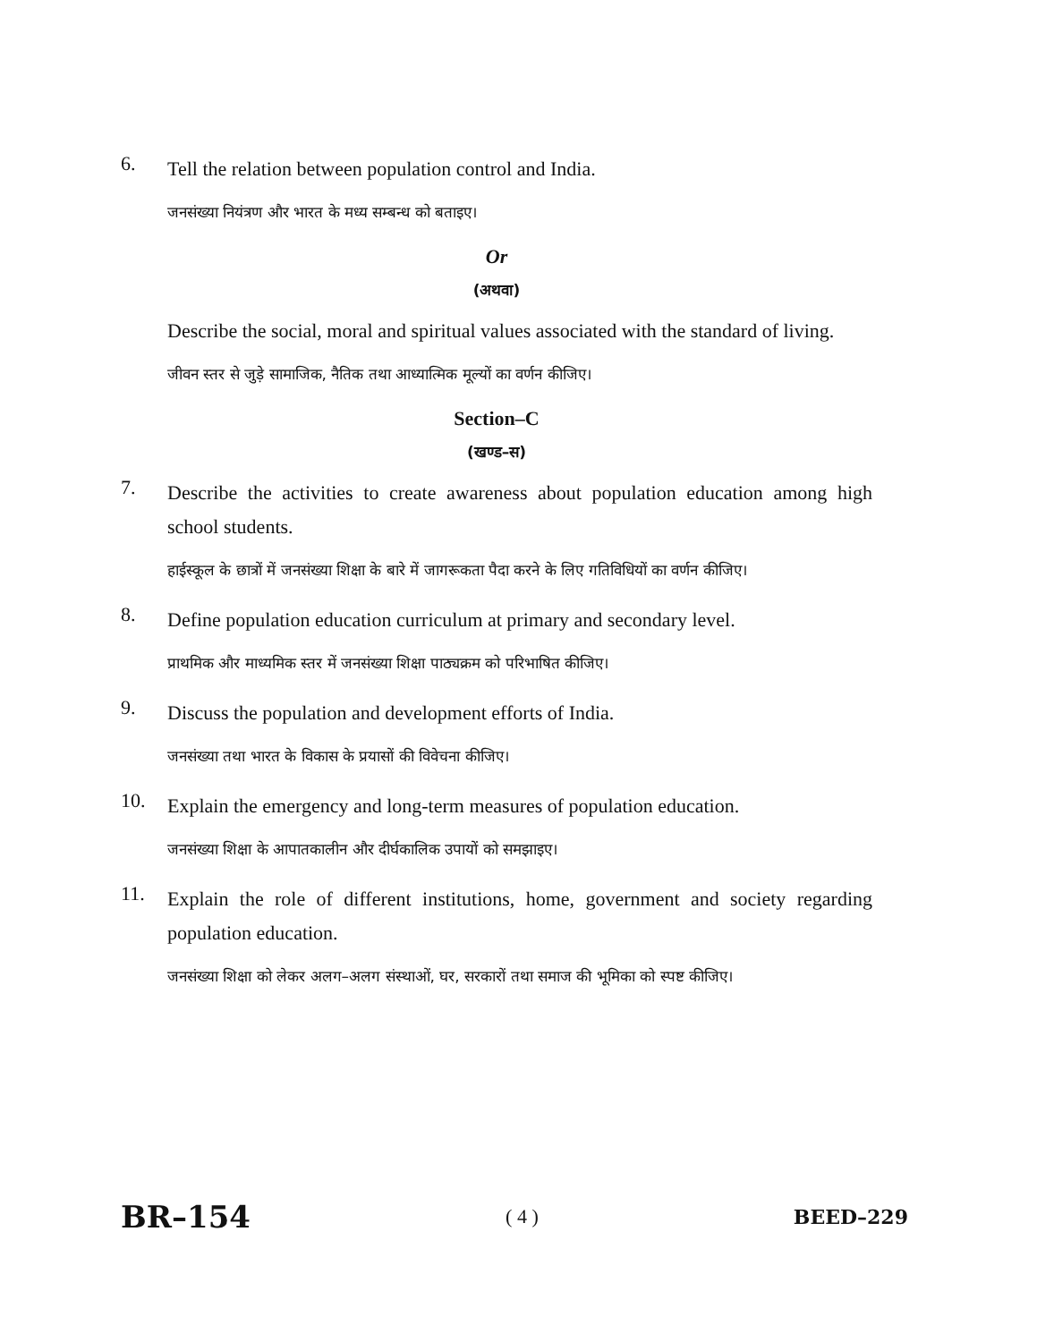6.
Tell the relation between population control and India.
जनसंख्या नियंत्रण और भारत के मध्य सम्बन्ध को बताइए।
Or
(अथवा)
Describe the social, moral and spiritual values associated with the standard of living.
जीवन स्तर से जुड़े सामाजिक, नैतिक तथा आध्यात्मिक मूल्यों का वर्णन कीजिए।
Section–C
(खण्ड–स)
7.
Describe the activities to create awareness about population education among high school students.
हाईस्कूल के छात्रों में जनसंख्या शिक्षा के बारे में जागरूकता पैदा करने के लिए गतिविधियों का वर्णन कीजिए।
8.
Define population education curriculum at primary and secondary level.
प्राथमिक और माध्यमिक स्तर में जनसंख्या शिक्षा पाठ्यक्रम को परिभाषित कीजिए।
9.
Discuss the population and development efforts of India.
जनसंख्या तथा भारत के विकास के प्रयासों की विवेचना कीजिए।
10.
Explain the emergency and long-term measures of population education.
जनसंख्या शिक्षा के आपातकालीन और दीर्घकालिक उपायों को समझाइए।
11.
Explain the role of different institutions, home, government and society regarding population education.
जनसंख्या शिक्षा को लेकर अलग–अलग संस्थाओं, घर, सरकारों तथा समाज की भूमिका को स्पष्ट कीजिए।
BR–154 ( 4 ) BEED–229